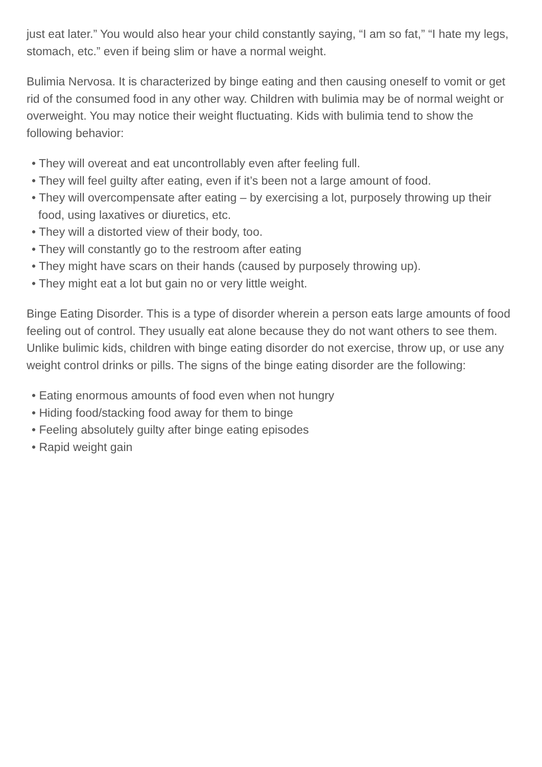just eat later.” You would also hear your child constantly saying, “I am so fat,” “I hate my legs, stomach, etc.” even if being slim or have a normal weight.
Bulimia Nervosa. It is characterized by binge eating and then causing oneself to vomit or get rid of the consumed food in any other way. Children with bulimia may be of normal weight or overweight. You may notice their weight fluctuating. Kids with bulimia tend to show the following behavior:
• They will overeat and eat uncontrollably even after feeling full.
• They will feel guilty after eating, even if it’s been not a large amount of food.
• They will overcompensate after eating – by exercising a lot, purposely throwing up their food, using laxatives or diuretics, etc.
• They will a distorted view of their body, too.
• They will constantly go to the restroom after eating
• They might have scars on their hands (caused by purposely throwing up).
• They might eat a lot but gain no or very little weight.
Binge Eating Disorder. This is a type of disorder wherein a person eats large amounts of food feeling out of control. They usually eat alone because they do not want others to see them. Unlike bulimic kids, children with binge eating disorder do not exercise, throw up, or use any weight control drinks or pills. The signs of the binge eating disorder are the following:
• Eating enormous amounts of food even when not hungry
• Hiding food/stacking food away for them to binge
• Feeling absolutely guilty after binge eating episodes
• Rapid weight gain